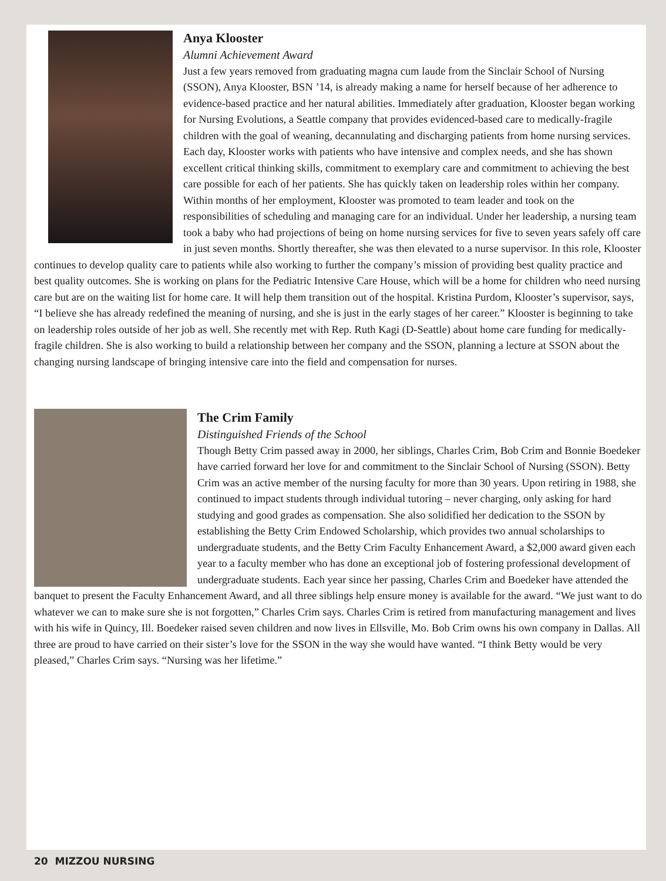Anya Klooster
Alumni Achievement Award
Just a few years removed from graduating magna cum laude from the Sinclair School of Nursing (SSON), Anya Klooster, BSN ’14, is already making a name for herself because of her adherence to evidence-based practice and her natural abilities. Immediately after graduation, Klooster began working for Nursing Evolutions, a Seattle company that provides evidenced-based care to medically-fragile children with the goal of weaning, decannulating and discharging patients from home nursing services. Each day, Klooster works with patients who have intensive and complex needs, and she has shown excellent critical thinking skills, commitment to exemplary care and commitment to achieving the best care possible for each of her patients. She has quickly taken on leadership roles within her company. Within months of her employment, Klooster was promoted to team leader and took on the responsibilities of scheduling and managing care for an individual. Under her leadership, a nursing team took a baby who had projections of being on home nursing services for five to seven years safely off care in just seven months. Shortly thereafter, she was then elevated to a nurse supervisor. In this role, Klooster continues to develop quality care to patients while also working to further the company’s mission of providing best quality practice and best quality outcomes. She is working on plans for the Pediatric Intensive Care House, which will be a home for children who need nursing care but are on the waiting list for home care. It will help them transition out of the hospital. Kristina Purdom, Klooster’s supervisor, says, “I believe she has already redefined the meaning of nursing, and she is just in the early stages of her career.” Klooster is beginning to take on leadership roles outside of her job as well. She recently met with Rep. Ruth Kagi (D-Seattle) about home care funding for medically-fragile children. She is also working to build a relationship between her company and the SSON, planning a lecture at SSON about the changing nursing landscape of bringing intensive care into the field and compensation for nurses.
The Crim Family
Distinguished Friends of the School
Though Betty Crim passed away in 2000, her siblings, Charles Crim, Bob Crim and Bonnie Boedeker have carried forward her love for and commitment to the Sinclair School of Nursing (SSON). Betty Crim was an active member of the nursing faculty for more than 30 years. Upon retiring in 1988, she continued to impact students through individual tutoring – never charging, only asking for hard studying and good grades as compensation. She also solidified her dedication to the SSON by establishing the Betty Crim Endowed Scholarship, which provides two annual scholarships to undergraduate students, and the Betty Crim Faculty Enhancement Award, a $2,000 award given each year to a faculty member who has done an exceptional job of fostering professional development of undergraduate students. Each year since her passing, Charles Crim and Boedeker have attended the banquet to present the Faculty Enhancement Award, and all three siblings help ensure money is available for the award. “We just want to do whatever we can to make sure she is not forgotten,” Charles Crim says. Charles Crim is retired from manufacturing management and lives with his wife in Quincy, Ill. Boedeker raised seven children and now lives in Ellsville, Mo. Bob Crim owns his own company in Dallas. All three are proud to have carried on their sister’s love for the SSON in the way she would have wanted. “I think Betty would be very pleased,” Charles Crim says. “Nursing was her lifetime.”
20 MIZZOU NURSING